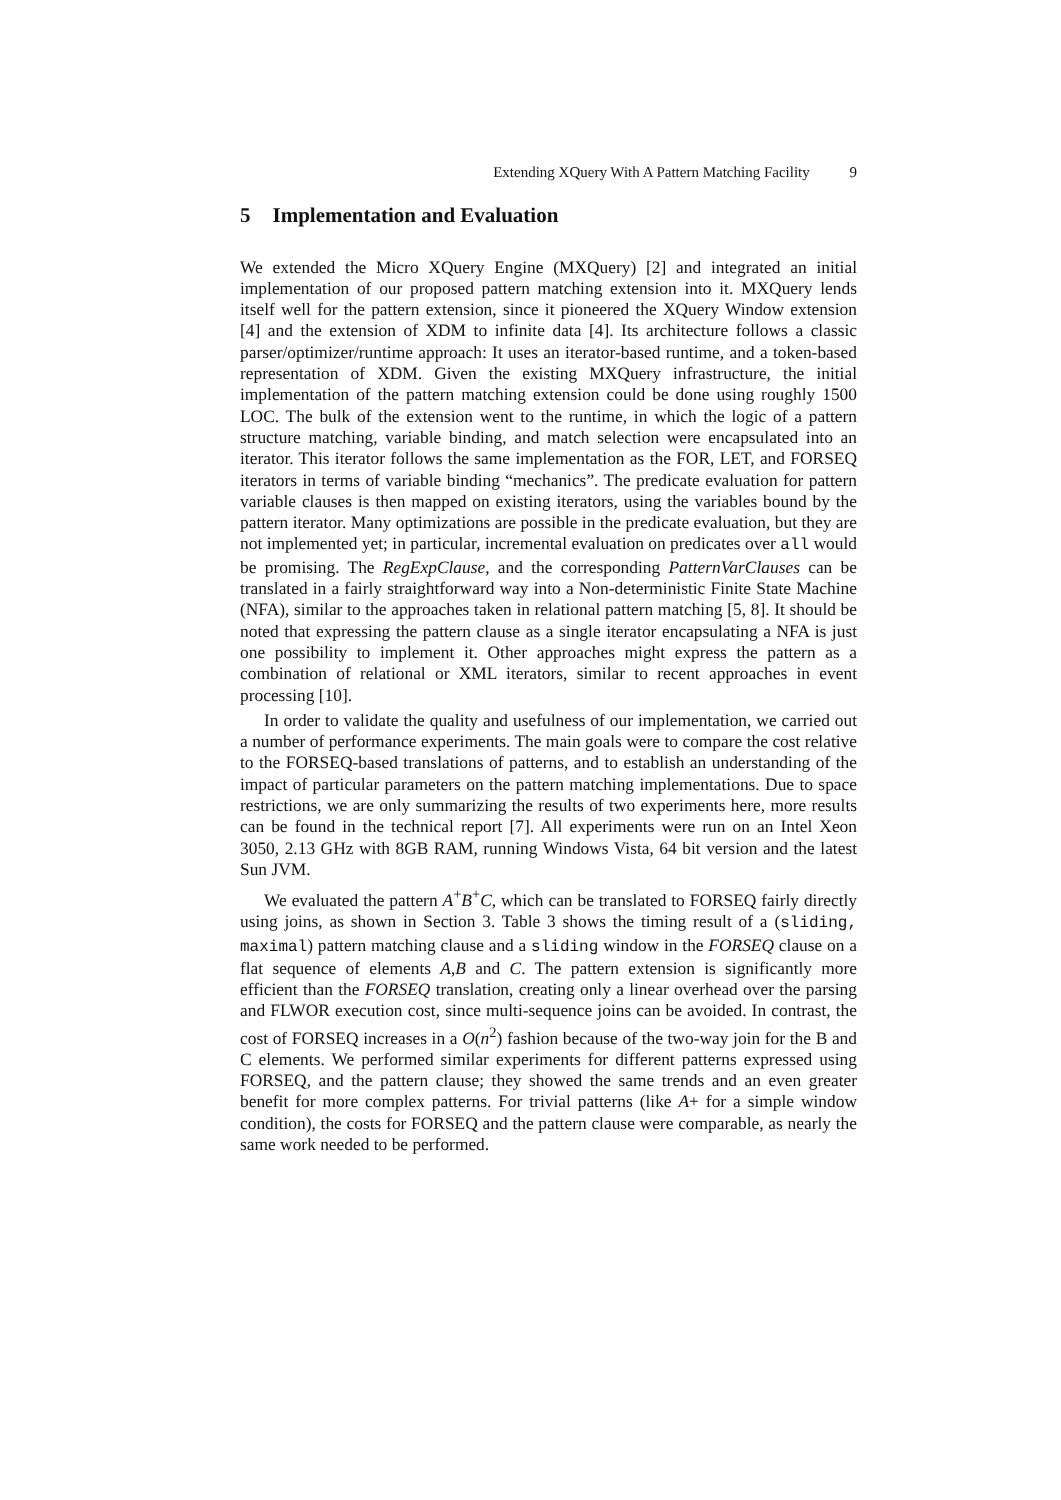Extending XQuery With A Pattern Matching Facility 9
5 Implementation and Evaluation
We extended the Micro XQuery Engine (MXQuery) [2] and integrated an initial implementation of our proposed pattern matching extension into it. MXQuery lends itself well for the pattern extension, since it pioneered the XQuery Window extension [4] and the extension of XDM to infinite data [4]. Its architecture follows a classic parser/optimizer/runtime approach: It uses an iterator-based runtime, and a token-based representation of XDM. Given the existing MXQuery infrastructure, the initial implementation of the pattern matching extension could be done using roughly 1500 LOC. The bulk of the extension went to the runtime, in which the logic of a pattern structure matching, variable binding, and match selection were encapsulated into an iterator. This iterator follows the same implementation as the FOR, LET, and FORSEQ iterators in terms of variable binding “mechanics”. The predicate evaluation for pattern variable clauses is then mapped on existing iterators, using the variables bound by the pattern iterator. Many optimizations are possible in the predicate evaluation, but they are not implemented yet; in particular, incremental evaluation on predicates over all would be promising. The RegExpClause, and the corresponding PatternVarClauses can be translated in a fairly straightforward way into a Non-deterministic Finite State Machine (NFA), similar to the approaches taken in relational pattern matching [5, 8]. It should be noted that expressing the pattern clause as a single iterator encapsulating a NFA is just one possibility to implement it. Other approaches might express the pattern as a combination of relational or XML iterators, similar to recent approaches in event processing [10].
In order to validate the quality and usefulness of our implementation, we carried out a number of performance experiments. The main goals were to compare the cost relative to the FORSEQ-based translations of patterns, and to establish an understanding of the impact of particular parameters on the pattern matching implementations. Due to space restrictions, we are only summarizing the results of two experiments here, more results can be found in the technical report [7]. All experiments were run on an Intel Xeon 3050, 2.13 GHz with 8GB RAM, running Windows Vista, 64 bit version and the latest Sun JVM.
We evaluated the pattern A<sup>+</sup>B<sup>+</sup>C, which can be translated to FORSEQ fairly directly using joins, as shown in Section 3. Table 3 shows the timing result of a (sliding, maximal) pattern matching clause and a sliding window in the FORSEQ clause on a flat sequence of elements A,B and C. The pattern extension is significantly more efficient than the FORSEQ translation, creating only a linear overhead over the parsing and FLWOR execution cost, since multi-sequence joins can be avoided. In contrast, the cost of FORSEQ increases in a O(n<sup>2</sup>) fashion because of the two-way join for the B and C elements. We performed similar experiments for different patterns expressed using FORSEQ, and the pattern clause; they showed the same trends and an even greater benefit for more complex patterns. For trivial patterns (like A+ for a simple window condition), the costs for FORSEQ and the pattern clause were comparable, as nearly the same work needed to be performed.